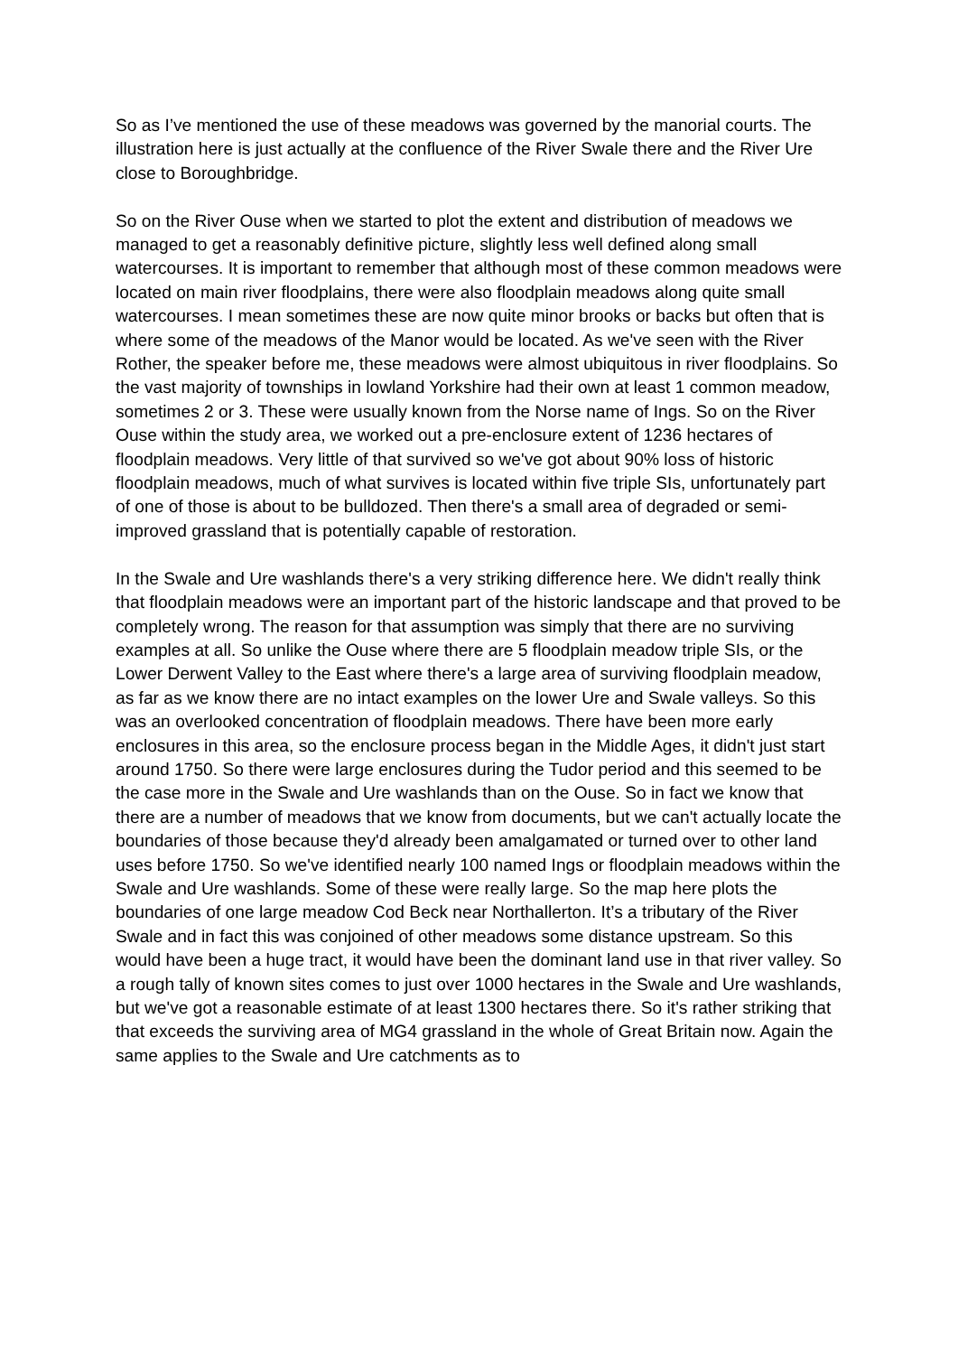So as I’ve mentioned the use of these meadows was governed by the manorial courts. The illustration here is just actually at the confluence of the River Swale there and the River Ure close to Boroughbridge.
So on the River Ouse when we started to plot the extent and distribution of meadows we managed to get a reasonably definitive picture, slightly less well defined along small watercourses. It is important to remember that although most of these common meadows were located on main river floodplains, there were also floodplain meadows along quite small watercourses. I mean sometimes these are now quite minor brooks or backs but often that is where some of the meadows of the Manor would be located. As we've seen with the River Rother, the speaker before me, these meadows were almost ubiquitous in river floodplains. So the vast majority of townships in lowland Yorkshire had their own at least 1 common meadow, sometimes 2 or 3. These were usually known from the Norse name of Ings. So on the River Ouse within the study area, we worked out a pre-enclosure extent of 1236 hectares of floodplain meadows. Very little of that survived so we've got about 90% loss of historic floodplain meadows, much of what survives is located within five triple SIs, unfortunately part of one of those is about to be bulldozed. Then there's a small area of degraded or semi-improved grassland that is potentially capable of restoration.
In the Swale and Ure washlands there's a very striking difference here. We didn't really think that floodplain meadows were an important part of the historic landscape and that proved to be completely wrong. The reason for that assumption was simply that there are no surviving examples at all. So unlike the Ouse where there are 5 floodplain meadow triple SIs, or the Lower Derwent Valley to the East where there's a large area of surviving floodplain meadow, as far as we know there are no intact examples on the lower Ure and Swale valleys. So this was an overlooked concentration of floodplain meadows. There have been more early enclosures in this area, so the enclosure process began in the Middle Ages, it didn't just start around 1750. So there were large enclosures during the Tudor period and this seemed to be the case more in the Swale and Ure washlands than on the Ouse. So in fact we know that there are a number of meadows that we know from documents, but we can't actually locate the boundaries of those because they'd already been amalgamated or turned over to other land uses before 1750. So we've identified nearly 100 named Ings or floodplain meadows within the Swale and Ure washlands. Some of these were really large. So the map here plots the boundaries of one large meadow Cod Beck near Northallerton. It’s a tributary of the River Swale and in fact this was conjoined of other meadows some distance upstream. So this would have been a huge tract, it would have been the dominant land use in that river valley. So a rough tally of known sites comes to just over 1000 hectares in the Swale and Ure washlands, but we've got a reasonable estimate of at least 1300 hectares there. So it's rather striking that that exceeds the surviving area of MG4 grassland in the whole of Great Britain now. Again the same applies to the Swale and Ure catchments as to